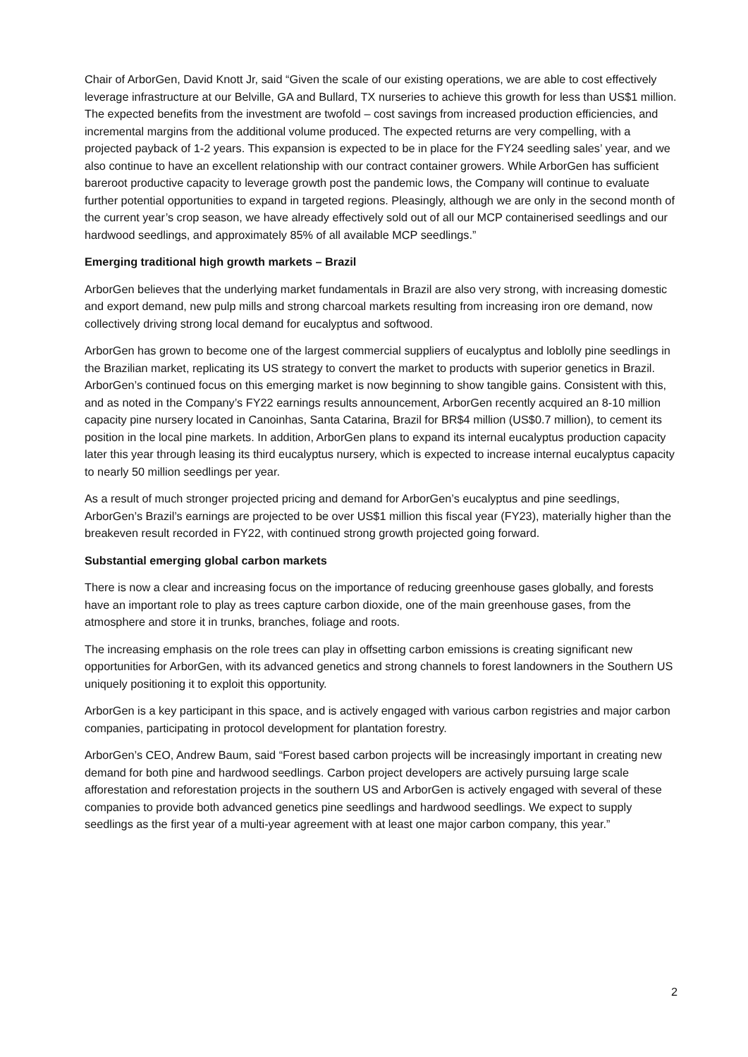Chair of ArborGen, David Knott Jr, said “Given the scale of our existing operations, we are able to cost effectively leverage infrastructure at our Belville, GA and Bullard, TX nurseries to achieve this growth for less than US$1 million. The expected benefits from the investment are twofold – cost savings from increased production efficiencies, and incremental margins from the additional volume produced. The expected returns are very compelling, with a projected payback of 1-2 years. This expansion is expected to be in place for the FY24 seedling sales’ year, and we also continue to have an excellent relationship with our contract container growers. While ArborGen has sufficient bareroot productive capacity to leverage growth post the pandemic lows, the Company will continue to evaluate further potential opportunities to expand in targeted regions. Pleasingly, although we are only in the second month of the current year’s crop season, we have already effectively sold out of all our MCP containerised seedlings and our hardwood seedlings, and approximately 85% of all available MCP seedlings.”
Emerging traditional high growth markets – Brazil
ArborGen believes that the underlying market fundamentals in Brazil are also very strong, with increasing domestic and export demand, new pulp mills and strong charcoal markets resulting from increasing iron ore demand, now collectively driving strong local demand for eucalyptus and softwood.
ArborGen has grown to become one of the largest commercial suppliers of eucalyptus and loblolly pine seedlings in the Brazilian market, replicating its US strategy to convert the market to products with superior genetics in Brazil. ArborGen’s continued focus on this emerging market is now beginning to show tangible gains. Consistent with this, and as noted in the Company’s FY22 earnings results announcement, ArborGen recently acquired an 8-10 million capacity pine nursery located in Canoinhas, Santa Catarina, Brazil for BR$4 million (US$0.7 million), to cement its position in the local pine markets. In addition, ArborGen plans to expand its internal eucalyptus production capacity later this year through leasing its third eucalyptus nursery, which is expected to increase internal eucalyptus capacity to nearly 50 million seedlings per year.
As a result of much stronger projected pricing and demand for ArborGen’s eucalyptus and pine seedlings, ArborGen’s Brazil’s earnings are projected to be over US$1 million this fiscal year (FY23), materially higher than the breakeven result recorded in FY22, with continued strong growth projected going forward.
Substantial emerging global carbon markets
There is now a clear and increasing focus on the importance of reducing greenhouse gases globally, and forests have an important role to play as trees capture carbon dioxide, one of the main greenhouse gases, from the atmosphere and store it in trunks, branches, foliage and roots.
The increasing emphasis on the role trees can play in offsetting carbon emissions is creating significant new opportunities for ArborGen, with its advanced genetics and strong channels to forest landowners in the Southern US uniquely positioning it to exploit this opportunity.
ArborGen is a key participant in this space, and is actively engaged with various carbon registries and major carbon companies, participating in protocol development for plantation forestry.
ArborGen’s CEO, Andrew Baum, said “Forest based carbon projects will be increasingly important in creating new demand for both pine and hardwood seedlings. Carbon project developers are actively pursuing large scale afforestation and reforestation projects in the southern US and ArborGen is actively engaged with several of these companies to provide both advanced genetics pine seedlings and hardwood seedlings. We expect to supply seedlings as the first year of a multi-year agreement with at least one major carbon company, this year.”
2